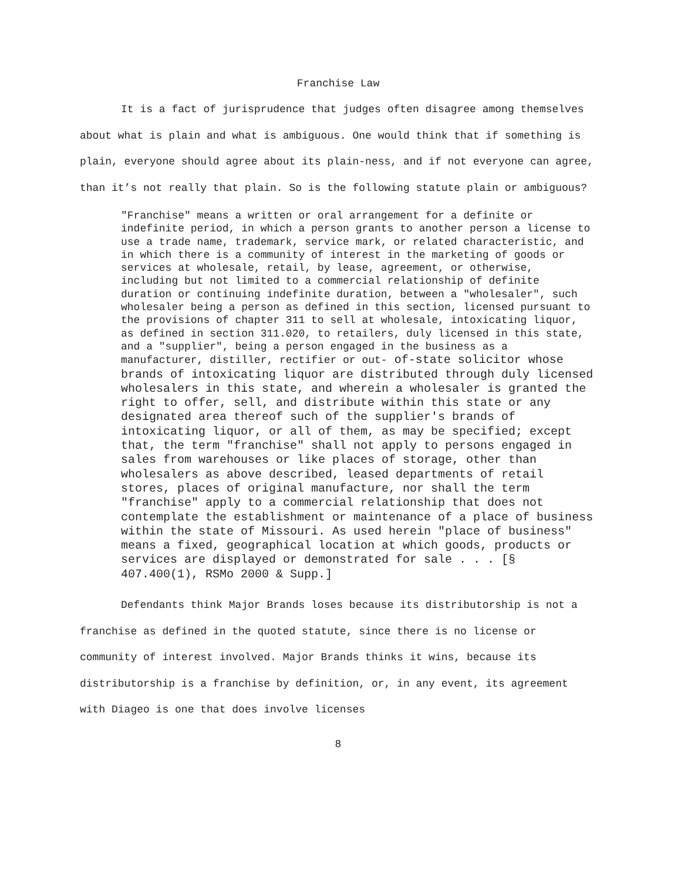Franchise Law
It is a fact of jurisprudence that judges often disagree among themselves about what is plain and what is ambiguous. One would think that if something is plain, everyone should agree about its plain-ness, and if not everyone can agree, than it’s not really that plain. So is the following statute plain or ambiguous?
"Franchise" means a written or oral arrangement for a definite or indefinite period, in which a person grants to another person a license to use a trade name, trademark, service mark, or related characteristic, and in which there is a community of interest in the marketing of goods or services at wholesale, retail, by lease, agreement, or otherwise, including but not limited to a commercial relationship of definite duration or continuing indefinite duration, between a "wholesaler", such wholesaler being a person as defined in this section, licensed pursuant to the provisions of chapter 311 to sell at wholesale, intoxicating liquor, as defined in section 311.020, to retailers, duly licensed in this state, and a "supplier", being a person engaged in the business as a manufacturer, distiller, rectifier or out- of-state solicitor whose brands of intoxicating liquor are distributed through duly licensed wholesalers in this state, and wherein a wholesaler is granted the right to offer, sell, and distribute within this state or any designated area thereof such of the supplier's brands of intoxicating liquor, or all of them, as may be specified; except that, the term "franchise" shall not apply to persons engaged in sales from warehouses or like places of storage, other than wholesalers as above described, leased departments of retail stores, places of original manufacture, nor shall the term "franchise" apply to a commercial relationship that does not contemplate the establishment or maintenance of a place of business within the state of Missouri. As used herein "place of business" means a fixed, geographical location at which goods, products or services are displayed or demonstrated for sale . . . [§ 407.400(1), RSMo 2000 & Supp.]
Defendants think Major Brands loses because its distributorship is not a franchise as defined in the quoted statute, since there is no license or community of interest involved. Major Brands thinks it wins, because its distributorship is a franchise by definition, or, in any event, its agreement with Diageo is one that does involve licenses
8